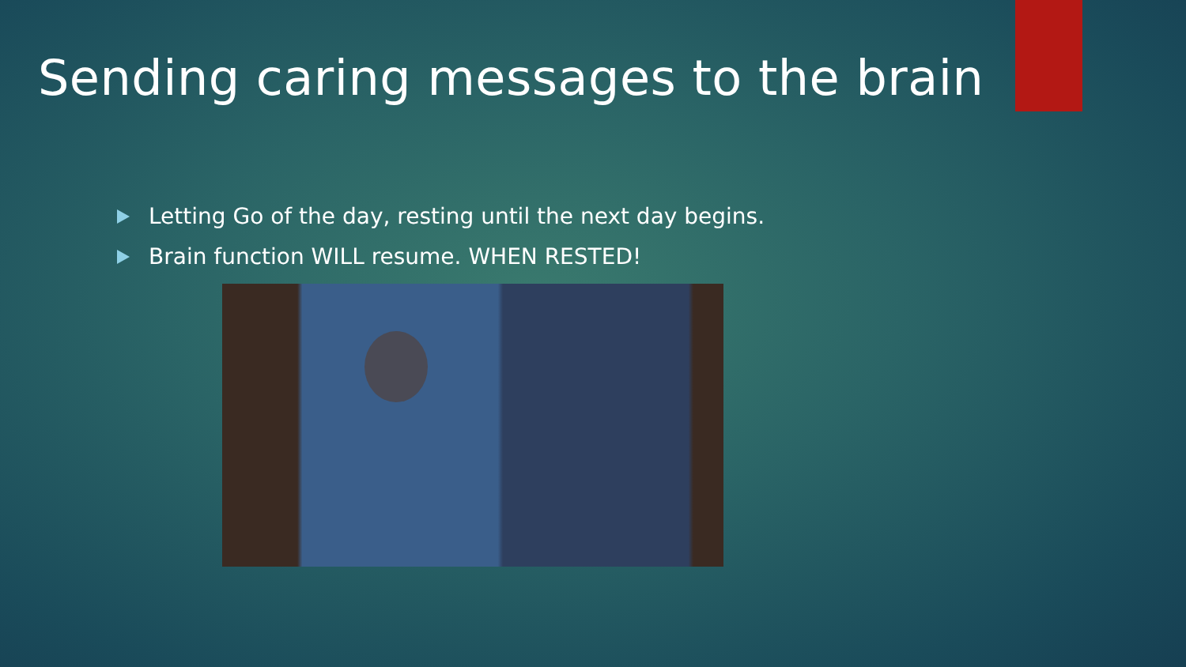Sending caring messages to the brain
Letting Go of the day, resting until the next day begins.
Brain function WILL resume. WHEN RESTED!